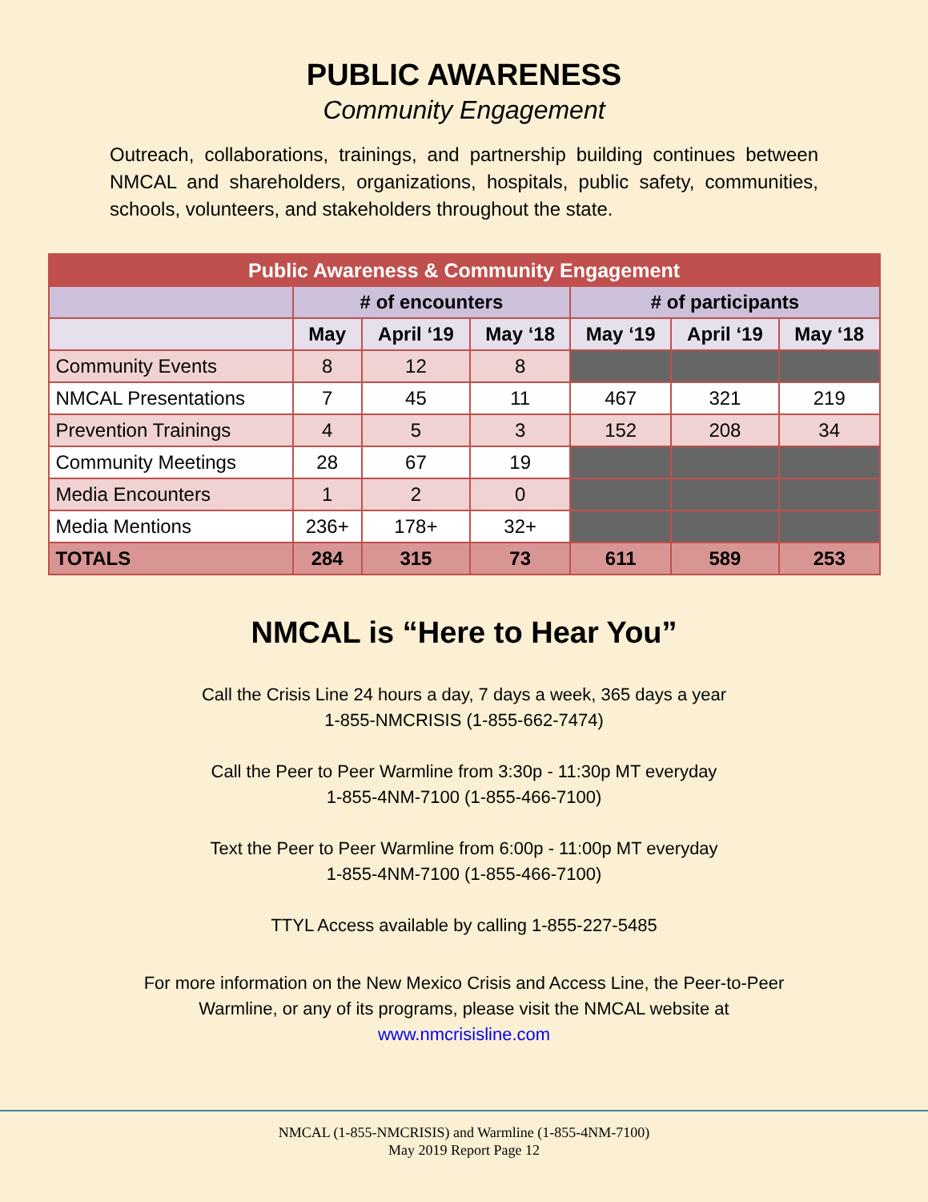PUBLIC AWARENESS
Community Engagement
Outreach, collaborations, trainings, and partnership building continues between NMCAL and shareholders, organizations, hospitals, public safety, communities, schools, volunteers, and stakeholders throughout the state.
| Public Awareness & Community Engagement | | | | | | |
| --- | --- | --- | --- | --- | --- | --- |
| | # of encounters | | | # of participants | | |
| | May | April ‘19 | May ‘18 | May ‘19 | April ‘19 | May ‘18 |
| Community Events | 8 | 12 | 8 | | | |
| NMCAL Presentations | 7 | 45 | 11 | 467 | 321 | 219 |
| Prevention Trainings | 4 | 5 | 3 | 152 | 208 | 34 |
| Community Meetings | 28 | 67 | 19 | | | |
| Media Encounters | 1 | 2 | 0 | | | |
| Media Mentions | 236+ | 178+ | 32+ | | | |
| TOTALS | 284 | 315 | 73 | 611 | 589 | 253 |
NMCAL is “Here to Hear You”
Call the Crisis Line 24 hours a day, 7 days a week, 365 days a year
1-855-NMCRISIS (1-855-662-7474)
Call the Peer to Peer Warmline from 3:30p - 11:30p MT everyday
1-855-4NM-7100 (1-855-466-7100)
Text the Peer to Peer Warmline from 6:00p - 11:00p MT everyday
1-855-4NM-7100 (1-855-466-7100)
TTYL Access available by calling 1-855-227-5485
For more information on the New Mexico Crisis and Access Line, the Peer-to-Peer Warmline, or any of its programs, please visit the NMCAL website at www.nmcrisisline.com
NMCAL (1-855-NMCRISIS) and Warmline (1-855-4NM-7100)
May 2019 Report Page 12